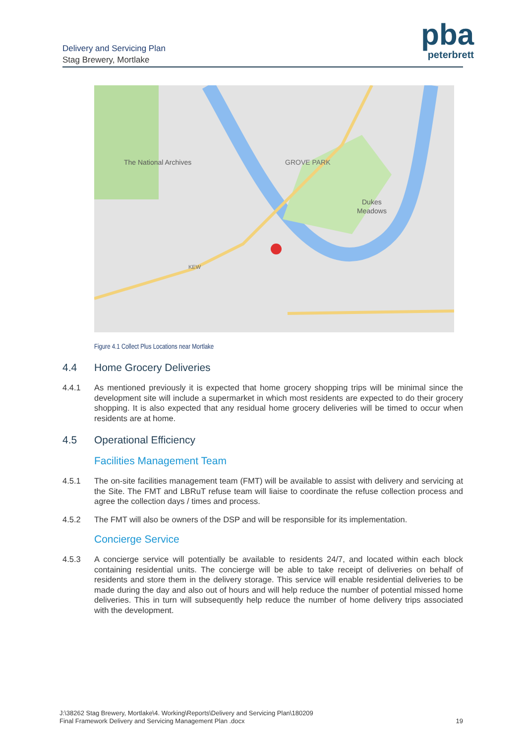Delivery and Servicing Plan
Stag Brewery, Mortlake
pba
peterbrett
The National Archives
GROVE PARK
KEW
Dukes
Meadows
Figure 4.1 Collect Plus Locations near Mortlake
4.4 Home Grocery Deliveries
4.4.1 As mentioned previously it is expected that home grocery shopping trips will be minimal since the development site will include a supermarket in which most residents are expected to do their grocery shopping. It is also expected that any residual home grocery deliveries will be timed to occur when residents are at home.
4.5 Operational Efficiency
Facilities Management Team
4.5.1 The on-site facilities management team (FMT) will be available to assist with delivery and servicing at the Site. The FMT and LBRuT refuse team will liaise to coordinate the refuse collection process and agree the collection days / times and process.
4.5.2 The FMT will also be owners of the DSP and will be responsible for its implementation.
Concierge Service
4.5.3 A concierge service will potentially be available to residents 24/7, and located within each block containing residential units. The concierge will be able to take receipt of deliveries on behalf of residents and store them in the delivery storage. This service will enable residential deliveries to be made during the day and also out of hours and will help reduce the number of potential missed home deliveries. This in turn will subsequently help reduce the number of home delivery trips associated with the development.
J:\38262 Stag Brewery, Mortlake\4. Working\Reports\Delivery and Servicing Plan\180209
Final Framework Delivery and Servicing Management Plan .docx
19